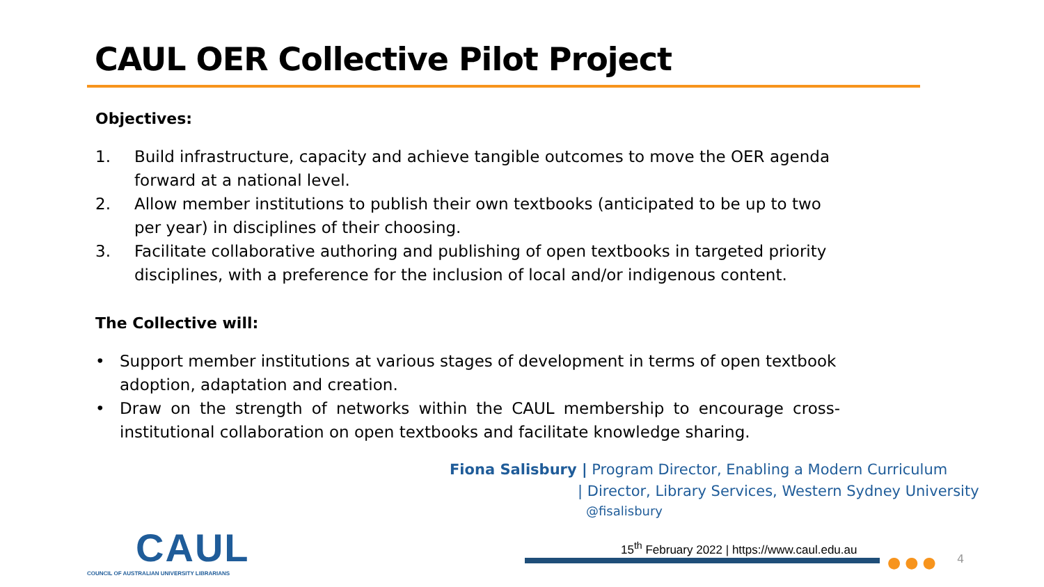CAUL OER Collective Pilot Project
Objectives:
1. Build infrastructure, capacity and achieve tangible outcomes to move the OER agenda forward at a national level.
2. Allow member institutions to publish their own textbooks (anticipated to be up to two per year) in disciplines of their choosing.
3. Facilitate collaborative authoring and publishing of open textbooks in targeted priority disciplines, with a preference for the inclusion of local and/or indigenous content.
The Collective will:
• Support member institutions at various stages of development in terms of open textbook adoption, adaptation and creation.
• Draw on the strength of networks within the CAUL membership to encourage cross-institutional collaboration on open textbooks and facilitate knowledge sharing.
Fiona Salisbury | Program Director, Enabling a Modern Curriculum
| Director, Library Services, Western Sydney University
@fisalisbury
CAUL
COUNCIL OF AUSTRALIAN UNIVERSITY LIBRARIANS
15<sup>th</sup> February 2022 | https://www.caul.edu.au
●●● 4